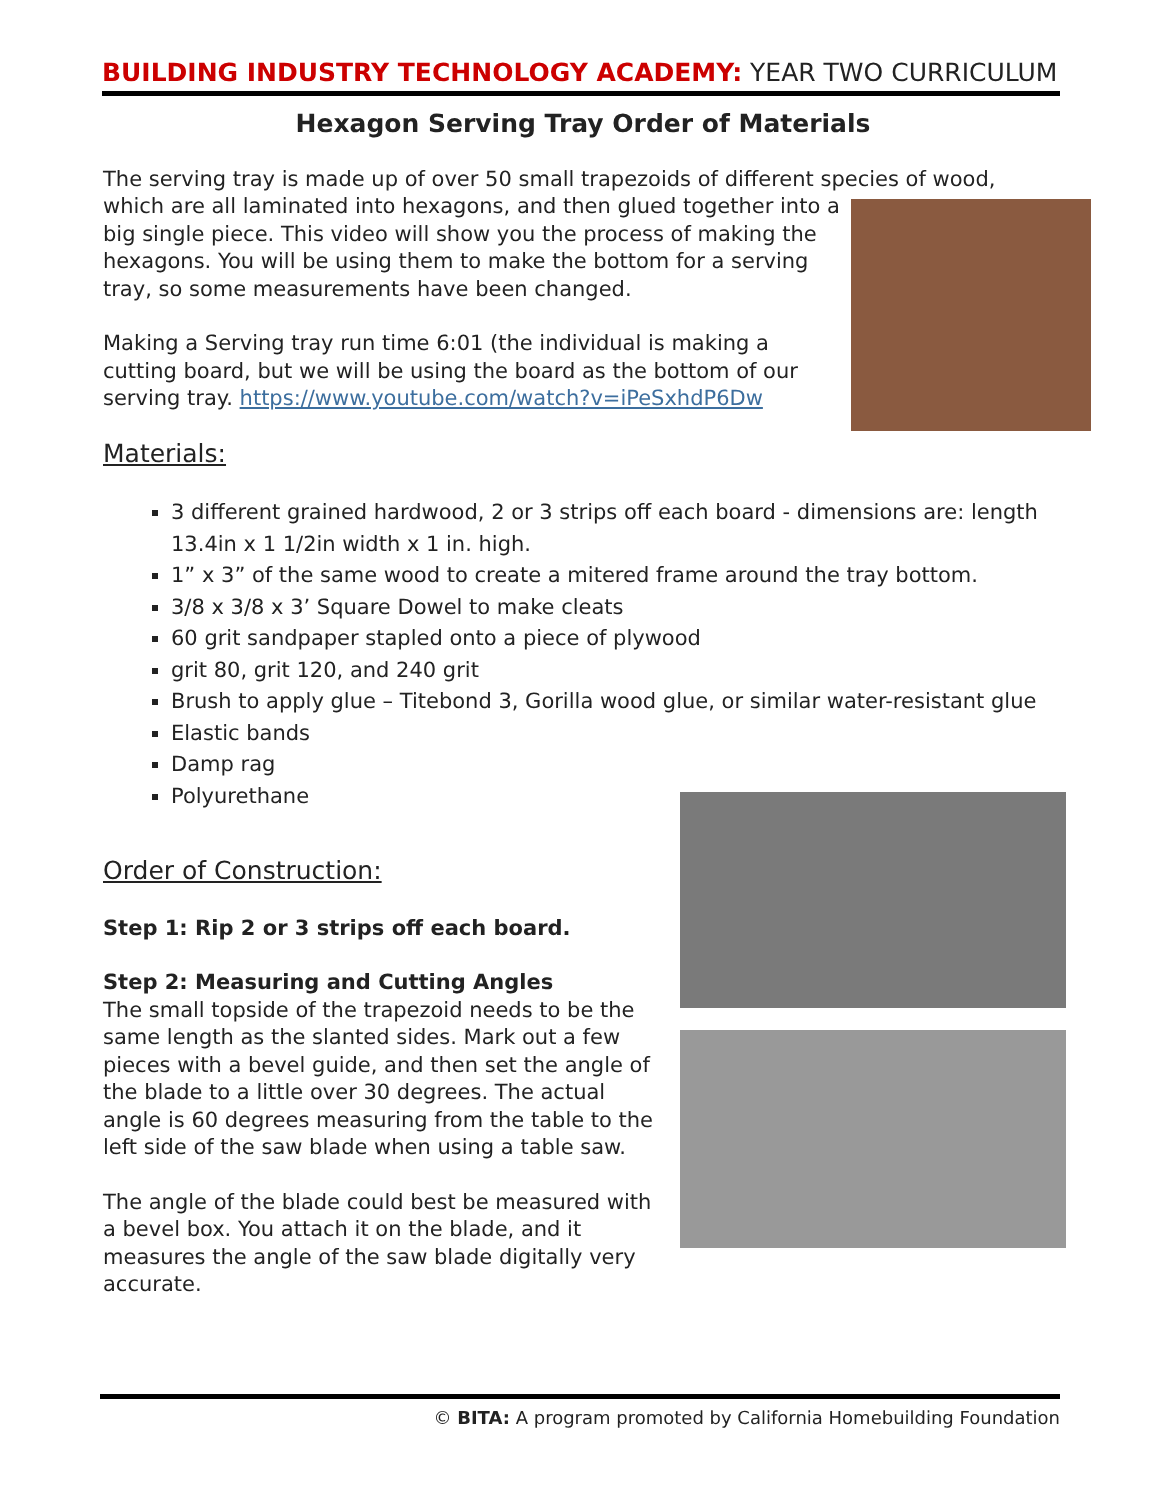BUILDING INDUSTRY TECHNOLOGY ACADEMY: YEAR TWO CURRICULUM
Hexagon Serving Tray Order of Materials
The serving tray is made up of over 50 small trapezoids of different species of wood, which are all laminated into hexagons, and then glued together into a big single piece. This video will show you the process of making the hexagons. You will be using them to make the bottom for a serving tray, so some measurements have been changed.
Making a Serving tray run time 6:01 (the individual is making a cutting board, but we will be using the board as the bottom of our serving tray. https://www.youtube.com/watch?v=iPeSxhdP6Dw
Materials:
3 different grained hardwood, 2 or 3 strips off each board - dimensions are: length 13.4in x 1 1/2in width x 1 in. high.
1” x 3” of the same wood to create a mitered frame around the tray bottom.
3/8 x 3/8 x 3’ Square Dowel to make cleats
60 grit sandpaper stapled onto a piece of plywood
grit 80, grit 120, and 240 grit
Brush to apply glue – Titebond 3, Gorilla wood glue, or similar water-resistant glue
Elastic bands
Damp rag
Polyurethane
Order of Construction:
Step 1: Rip 2 or 3 strips off each board.
Step 2: Measuring and Cutting Angles
The small topside of the trapezoid needs to be the same length as the slanted sides. Mark out a few pieces with a bevel guide, and then set the angle of the blade to a little over 30 degrees. The actual angle is 60 degrees measuring from the table to the left side of the saw blade when using a table saw.
The angle of the blade could best be measured with a bevel box. You attach it on the blade, and it measures the angle of the saw blade digitally very accurate.
© BITA: A program promoted by California Homebuilding Foundation